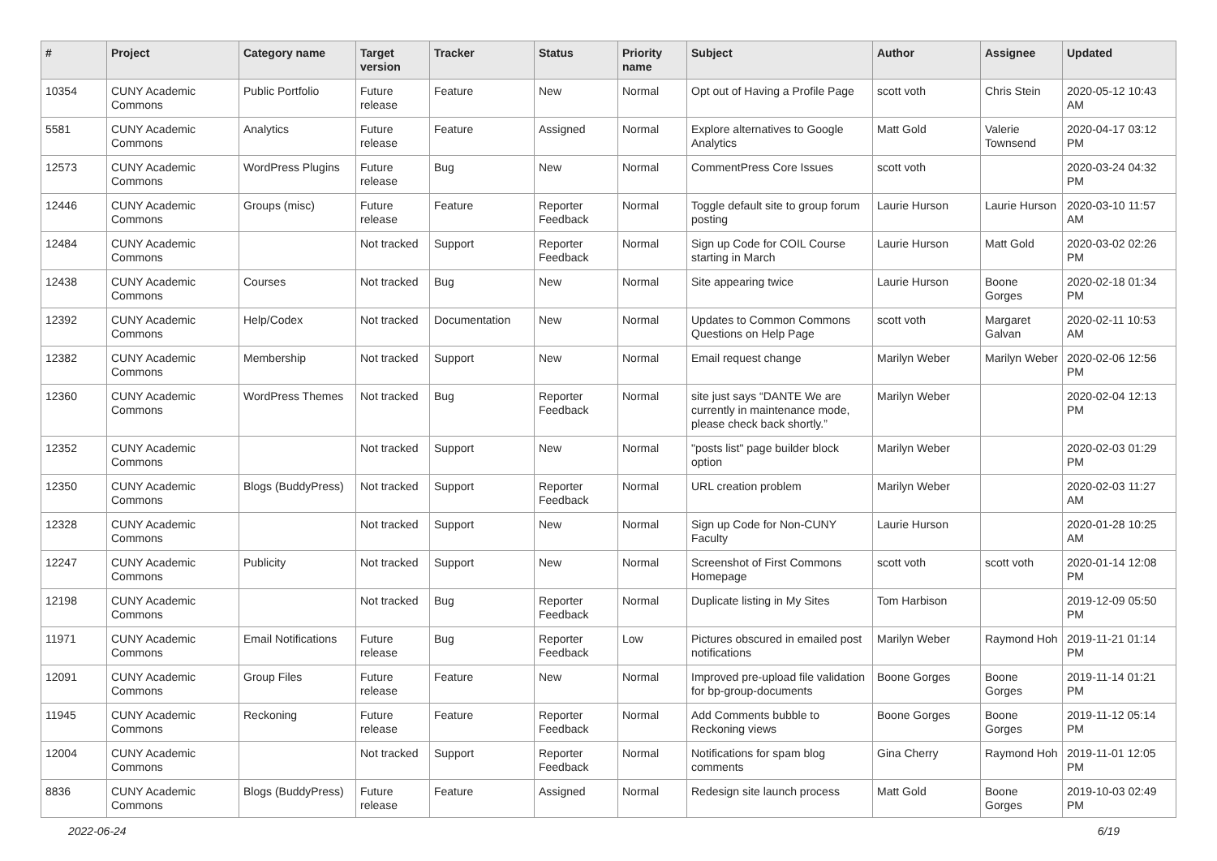| # | Project | Category name | Target version | Tracker | Status | Priority name | Subject | Author | Assignee | Updated |
| --- | --- | --- | --- | --- | --- | --- | --- | --- | --- | --- |
| 10354 | CUNY Academic Commons | Public Portfolio | Future release | Feature | New | Normal | Opt out of Having a Profile Page | scott voth | Chris Stein | 2020-05-12 10:43 AM |
| 5581 | CUNY Academic Commons | Analytics | Future release | Feature | Assigned | Normal | Explore alternatives to Google Analytics | Matt Gold | Valerie Townsend | 2020-04-17 03:12 PM |
| 12573 | CUNY Academic Commons | WordPress Plugins | Future release | Bug | New | Normal | CommentPress Core Issues | scott voth | | 2020-03-24 04:32 PM |
| 12446 | CUNY Academic Commons | Groups (misc) | Future release | Feature | Reporter Feedback | Normal | Toggle default site to group forum posting | Laurie Hurson | Laurie Hurson | 2020-03-10 11:57 AM |
| 12484 | CUNY Academic Commons | | Not tracked | Support | Reporter Feedback | Normal | Sign up Code for COIL Course starting in March | Laurie Hurson | Matt Gold | 2020-03-02 02:26 PM |
| 12438 | CUNY Academic Commons | Courses | Not tracked | Bug | New | Normal | Site appearing twice | Laurie Hurson | Boone Gorges | 2020-02-18 01:34 PM |
| 12392 | CUNY Academic Commons | Help/Codex | Not tracked | Documentation | New | Normal | Updates to Common Commons Questions on Help Page | scott voth | Margaret Galvan | 2020-02-11 10:53 AM |
| 12382 | CUNY Academic Commons | Membership | Not tracked | Support | New | Normal | Email request change | Marilyn Weber | Marilyn Weber | 2020-02-06 12:56 PM |
| 12360 | CUNY Academic Commons | WordPress Themes | Not tracked | Bug | Reporter Feedback | Normal | site just says “DANTE We are currently in maintenance mode, please check back shortly.” | Marilyn Weber | | 2020-02-04 12:13 PM |
| 12352 | CUNY Academic Commons | | Not tracked | Support | New | Normal | "posts list" page builder block option | Marilyn Weber | | 2020-02-03 01:29 PM |
| 12350 | CUNY Academic Commons | Blogs (BuddyPress) | Not tracked | Support | Reporter Feedback | Normal | URL creation problem | Marilyn Weber | | 2020-02-03 11:27 AM |
| 12328 | CUNY Academic Commons | | Not tracked | Support | New | Normal | Sign up Code for Non-CUNY Faculty | Laurie Hurson | | 2020-01-28 10:25 AM |
| 12247 | CUNY Academic Commons | Publicity | Not tracked | Support | New | Normal | Screenshot of First Commons Homepage | scott voth | scott voth | 2020-01-14 12:08 PM |
| 12198 | CUNY Academic Commons | | Not tracked | Bug | Reporter Feedback | Normal | Duplicate listing in My Sites | Tom Harbison | | 2019-12-09 05:50 PM |
| 11971 | CUNY Academic Commons | Email Notifications | Future release | Bug | Reporter Feedback | Low | Pictures obscured in emailed post notifications | Marilyn Weber | Raymond Hoh | 2019-11-21 01:14 PM |
| 12091 | CUNY Academic Commons | Group Files | Future release | Feature | New | Normal | Improved pre-upload file validation for bp-group-documents | Boone Gorges | Boone Gorges | 2019-11-14 01:21 PM |
| 11945 | CUNY Academic Commons | Reckoning | Future release | Feature | Reporter Feedback | Normal | Add Comments bubble to Reckoning views | Boone Gorges | Boone Gorges | 2019-11-12 05:14 PM |
| 12004 | CUNY Academic Commons | | Not tracked | Support | Reporter Feedback | Normal | Notifications for spam blog comments | Gina Cherry | Raymond Hoh | 2019-11-01 12:05 PM |
| 8836 | CUNY Academic Commons | Blogs (BuddyPress) | Future release | Feature | Assigned | Normal | Redesign site launch process | Matt Gold | Boone Gorges | 2019-10-03 02:49 PM |
2022-06-24 6/19